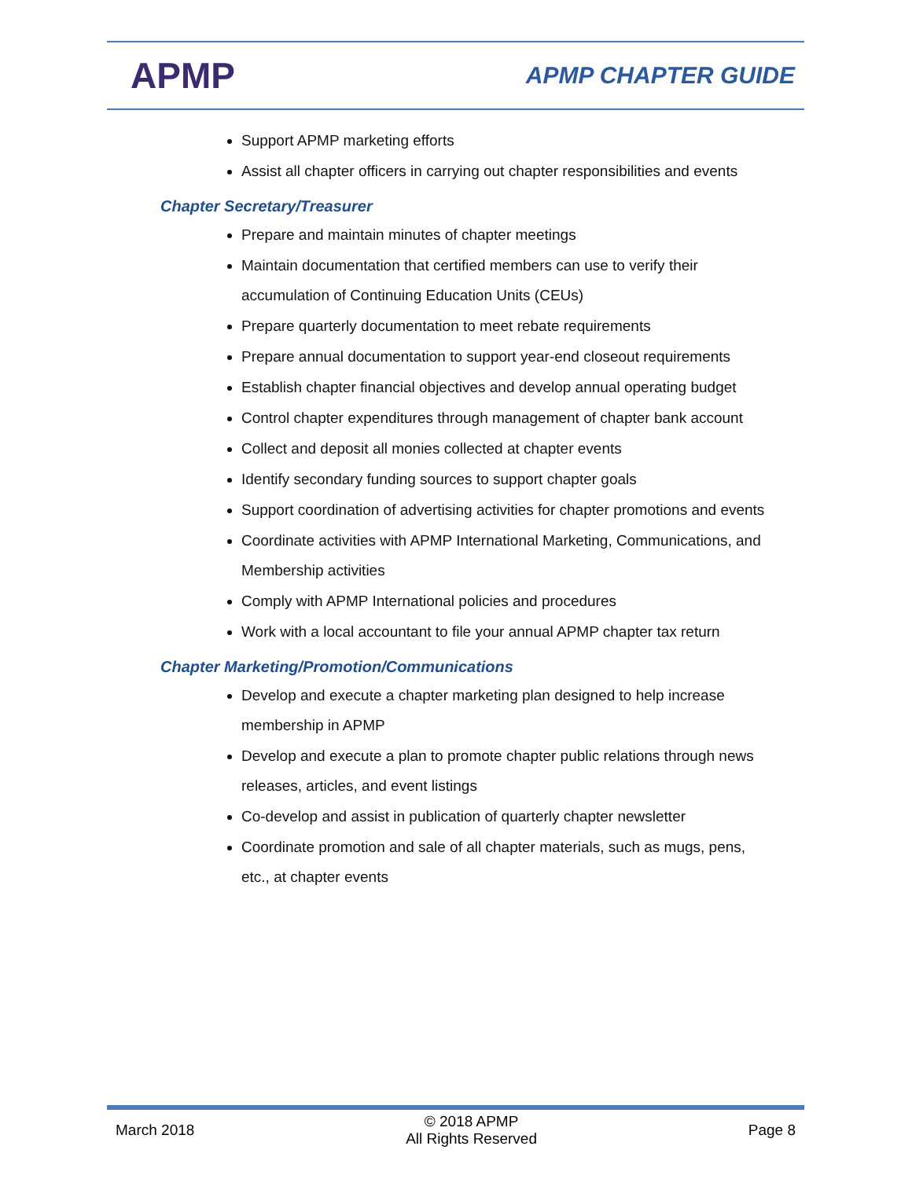APMP
APMP CHAPTER GUIDE
Support APMP marketing efforts
Assist all chapter officers in carrying out chapter responsibilities and events
Chapter Secretary/Treasurer
Prepare and maintain minutes of chapter meetings
Maintain documentation that certified members can use to verify their accumulation of Continuing Education Units (CEUs)
Prepare quarterly documentation to meet rebate requirements
Prepare annual documentation to support year-end closeout requirements
Establish chapter financial objectives and develop annual operating budget
Control chapter expenditures through management of chapter bank account
Collect and deposit all monies collected at chapter events
Identify secondary funding sources to support chapter goals
Support coordination of advertising activities for chapter promotions and events
Coordinate activities with APMP International Marketing, Communications, and Membership activities
Comply with APMP International policies and procedures
Work with a local accountant to file your annual APMP chapter tax return
Chapter Marketing/Promotion/Communications
Develop and execute a chapter marketing plan designed to help increase membership in APMP
Develop and execute a plan to promote chapter public relations through news releases, articles, and event listings
Co-develop and assist in publication of quarterly chapter newsletter
Coordinate promotion and sale of all chapter materials, such as mugs, pens, etc., at chapter events
March 2018
© 2018 APMP
All Rights Reserved
Page 8